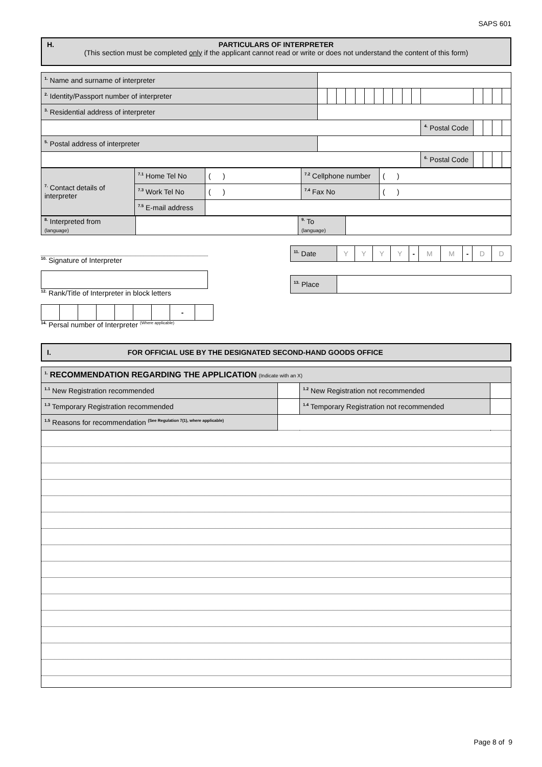SAPS 601
H.
PARTICULARS OF INTERPRETER
(This section must be completed only if the applicant cannot read or write or does not understand the content of this form)
| <sup>1.</sup> Name and surname of interpreter | | | | | | | | | | | | | | | | | |
| <sup>2.</sup> Identity/Passport number of interpreter | | | | | | | | | | | | | | | | | |
| <sup>3.</sup> Residential address of interpreter | | | | | | | | | | | | | | | | | |
| | | | | | | | | | | | | | <sup>4.</sup> Postal Code | | | | |
| <sup>5.</sup> Postal address of interpreter | | | | | | | | | | | | | | | | | |
| | | | | | | | | | | | | | <sup>6.</sup> Postal Code | | | | |
| <sup>7.</sup> Contact details of interpreter | <sup>7.1</sup> Home Tel No | ( ) | <sup>7.2</sup> Cellphone number | ( ) |
| | <sup>7.3</sup> Work Tel No | ( ) | <sup>7.4</sup> Fax No | ( ) |
| | <sup>7.5</sup> E-mail address | | | |
| <sup>8.</sup> Interpreted from (language) | | <sup>9.</sup> To (language) | |
<sup>10.</sup> Signature of Interpreter
<sup>12.</sup> Rank/Title of Interpreter in block letters
| | | | | | | | - | |
<sup>14.</sup> Persal number of Interpreter <sup>(Where applicable)</sup>
| <sup>11.</sup> Date | Y | Y | Y | Y | - | M | M | - | D | D |
| <sup>13.</sup> Place | |
I. FOR OFFICIAL USE BY THE DESIGNATED SECOND-HAND GOODS OFFICE
| <sup>1.</sup> RECOMMENDATION REGARDING THE APPLICATION (Indicate with an X) | | | |
| <sup>1.1</sup> New Registration recommended | | <sup>1.2</sup> New Registration not recommended | |
| <sup>1.3</sup> Temporary Registration recommended | | <sup>1.4</sup> Temporary Registration not recommended | |
| <sup>1.5</sup> Reasons for recommendation <sup>(See Regulation 7(1), where applicable)</sup> | | | |
Page 8 of 9